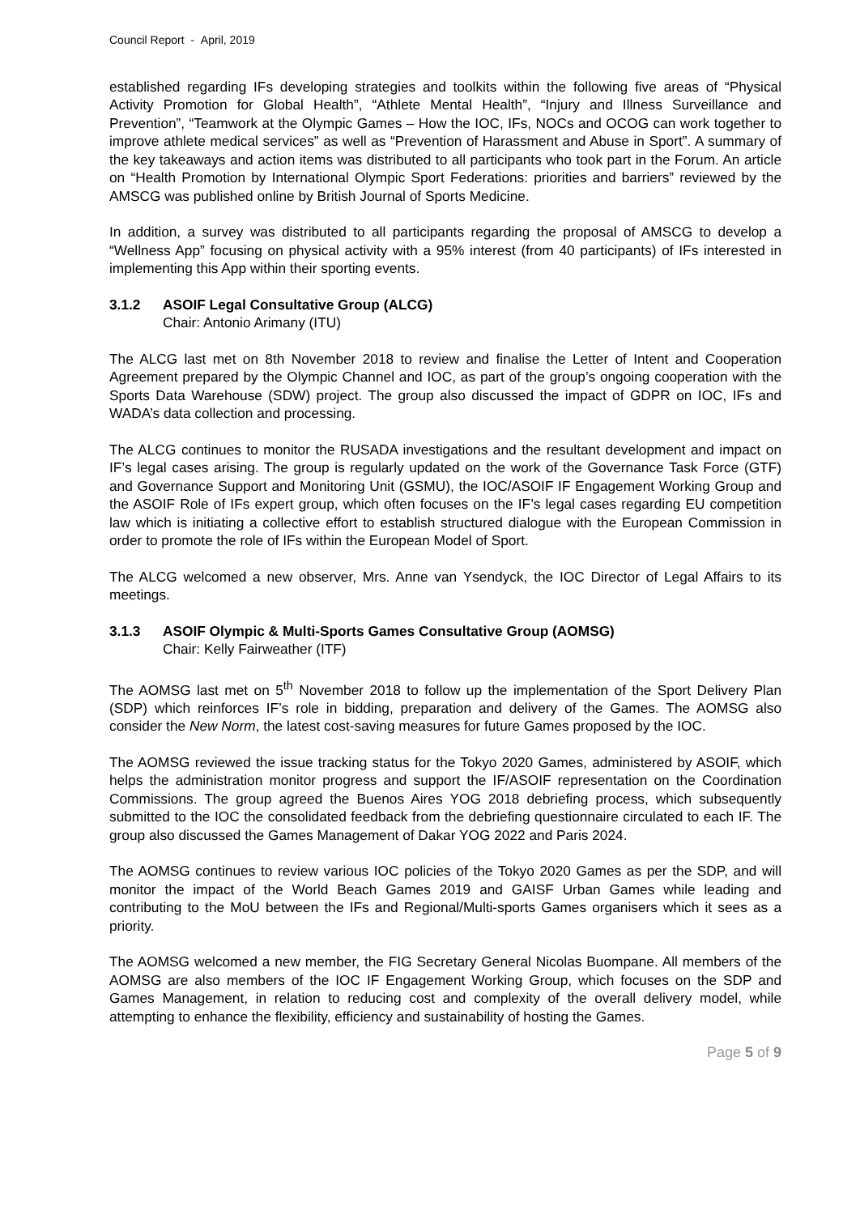Council Report - April, 2019
established regarding IFs developing strategies and toolkits within the following five areas of “Physical Activity Promotion for Global Health”, “Athlete Mental Health”, “Injury and Illness Surveillance and Prevention”, “Teamwork at the Olympic Games – How the IOC, IFs, NOCs and OCOG can work together to improve athlete medical services” as well as “Prevention of Harassment and Abuse in Sport”. A summary of the key takeaways and action items was distributed to all participants who took part in the Forum. An article on “Health Promotion by International Olympic Sport Federations: priorities and barriers” reviewed by the AMSCG was published online by British Journal of Sports Medicine.
In addition, a survey was distributed to all participants regarding the proposal of AMSCG to develop a “Wellness App” focusing on physical activity with a 95% interest (from 40 participants) of IFs interested in implementing this App within their sporting events.
3.1.2 ASOIF Legal Consultative Group (ALCG)
Chair: Antonio Arimany (ITU)
The ALCG last met on 8th November 2018 to review and finalise the Letter of Intent and Cooperation Agreement prepared by the Olympic Channel and IOC, as part of the group’s ongoing cooperation with the Sports Data Warehouse (SDW) project. The group also discussed the impact of GDPR on IOC, IFs and WADA’s data collection and processing.
The ALCG continues to monitor the RUSADA investigations and the resultant development and impact on IF’s legal cases arising. The group is regularly updated on the work of the Governance Task Force (GTF) and Governance Support and Monitoring Unit (GSMU), the IOC/ASOIF IF Engagement Working Group and the ASOIF Role of IFs expert group, which often focuses on the IF’s legal cases regarding EU competition law which is initiating a collective effort to establish structured dialogue with the European Commission in order to promote the role of IFs within the European Model of Sport.
The ALCG welcomed a new observer, Mrs. Anne van Ysendyck, the IOC Director of Legal Affairs to its meetings.
3.1.3 ASOIF Olympic & Multi-Sports Games Consultative Group (AOMSG)
Chair: Kelly Fairweather (ITF)
The AOMSG last met on 5<sup>th</sup> November 2018 to follow up the implementation of the Sport Delivery Plan (SDP) which reinforces IF’s role in bidding, preparation and delivery of the Games. The AOMSG also consider the New Norm, the latest cost-saving measures for future Games proposed by the IOC.
The AOMSG reviewed the issue tracking status for the Tokyo 2020 Games, administered by ASOIF, which helps the administration monitor progress and support the IF/ASOIF representation on the Coordination Commissions. The group agreed the Buenos Aires YOG 2018 debriefing process, which subsequently submitted to the IOC the consolidated feedback from the debriefing questionnaire circulated to each IF. The group also discussed the Games Management of Dakar YOG 2022 and Paris 2024.
The AOMSG continues to review various IOC policies of the Tokyo 2020 Games as per the SDP, and will monitor the impact of the World Beach Games 2019 and GAISF Urban Games while leading and contributing to the MoU between the IFs and Regional/Multi-sports Games organisers which it sees as a priority.
The AOMSG welcomed a new member, the FIG Secretary General Nicolas Buompane. All members of the AOMSG are also members of the IOC IF Engagement Working Group, which focuses on the SDP and Games Management, in relation to reducing cost and complexity of the overall delivery model, while attempting to enhance the flexibility, efficiency and sustainability of hosting the Games.
Page 5 of 9